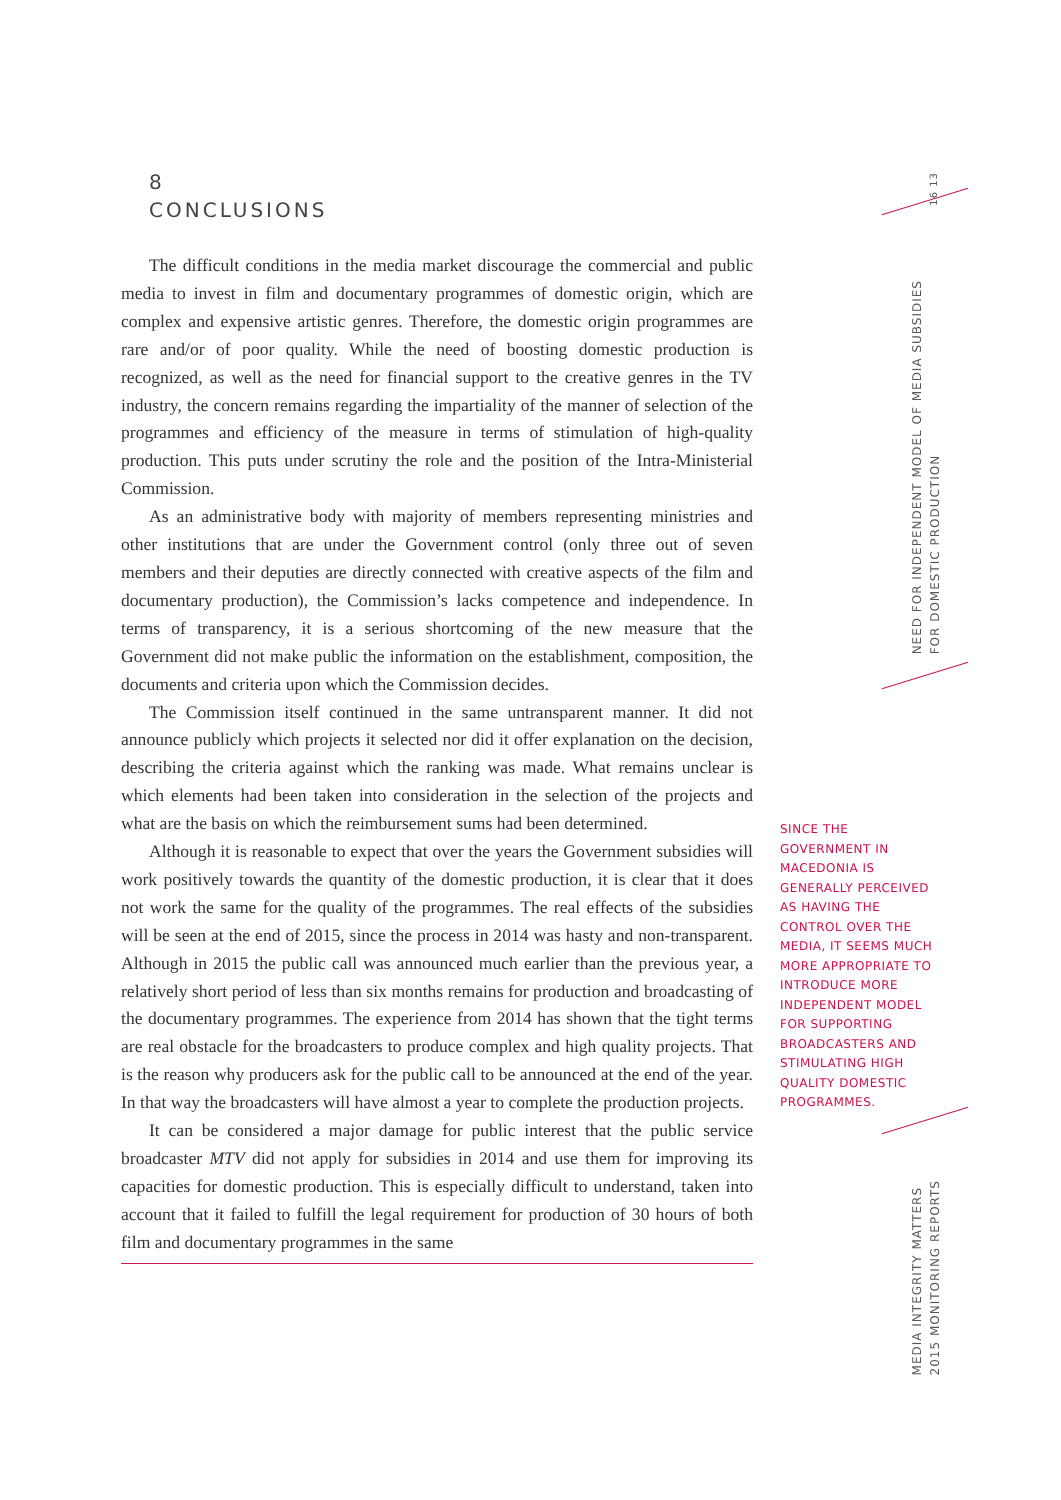16 13
NEED FOR INDEPENDENT MODEL OF MEDIA SUBSIDIES
FOR DOMESTIC PRODUCTION
MEDIA INTEGRITY MATTERS
2015 MONITORING REPORTS
8
CONCLUSIONS
The difficult conditions in the media market discourage the commercial and public media to invest in film and documentary programmes of domestic origin, which are complex and expensive artistic genres. Therefore, the domestic origin programmes are rare and/or of poor quality. While the need of boosting domestic production is recognized, as well as the need for financial support to the creative genres in the TV industry, the concern remains regarding the impartiality of the manner of selection of the programmes and efficiency of the measure in terms of stimulation of high-quality production. This puts under scrutiny the role and the position of the Intra-Ministerial Commission.
As an administrative body with majority of members representing ministries and other institutions that are under the Government control (only three out of seven members and their deputies are directly connected with creative aspects of the film and documentary production), the Commission’s lacks competence and independence. In terms of transparency, it is a serious shortcoming of the new measure that the Government did not make public the information on the establishment, composition, the documents and criteria upon which the Commission decides.
The Commission itself continued in the same untransparent manner. It did not announce publicly which projects it selected nor did it offer explanation on the decision, describing the criteria against which the ranking was made. What remains unclear is which elements had been taken into consideration in the selection of the projects and what are the basis on which the reimbursement sums had been determined.
Although it is reasonable to expect that over the years the Government subsidies will work positively towards the quantity of the domestic production, it is clear that it does not work the same for the quality of the programmes. The real effects of the subsidies will be seen at the end of 2015, since the process in 2014 was hasty and non-transparent. Although in 2015 the public call was announced much earlier than the previous year, a relatively short period of less than six months remains for production and broadcasting of the documentary programmes. The experience from 2014 has shown that the tight terms are real obstacle for the broadcasters to produce complex and high quality projects. That is the reason why producers ask for the public call to be announced at the end of the year. In that way the broadcasters will have almost a year to complete the production projects.
It can be considered a major damage for public interest that the public service broadcaster MTV did not apply for subsidies in 2014 and use them for improving its capacities for domestic production. This is especially difficult to understand, taken into account that it failed to fulfill the legal requirement for production of 30 hours of both film and documentary programmes in the same
SINCE THE GOVERNMENT IN MACEDONIA IS GENERALLY PERCEIVED AS HAVING THE CONTROL OVER THE MEDIA, IT SEEMS MUCH MORE APPROPRIATE TO INTRODUCE MORE INDEPENDENT MODEL FOR SUPPORTING BROADCASTERS AND STIMULATING HIGH QUALITY DOMESTIC PROGRAMMES.